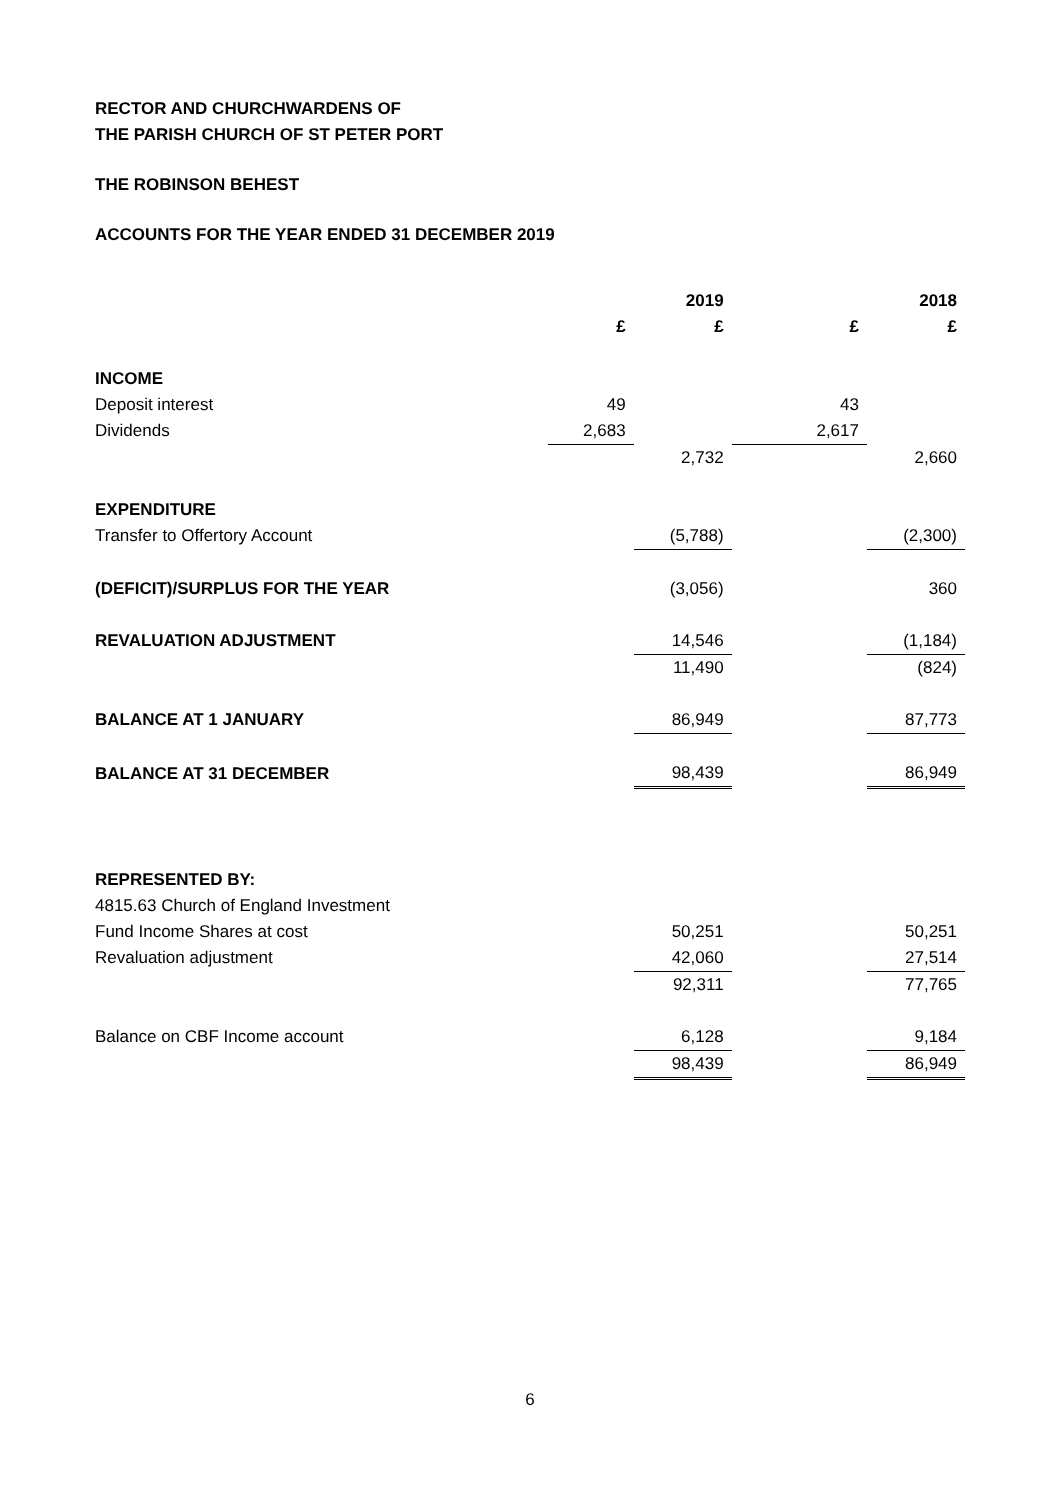RECTOR AND CHURCHWARDENS OF
THE PARISH CHURCH OF ST PETER PORT
THE ROBINSON BEHEST
ACCOUNTS FOR THE YEAR ENDED 31 DECEMBER 2019
| | | 2019 | | 2018 |
| --- | --- | --- | --- | --- |
| | £ | £ | £ | £ |
| INCOME | | | | |
| Deposit interest | 49 | | 43 | |
| Dividends | 2,683 | | 2,617 | |
| | | 2,732 | | 2,660 |
| EXPENDITURE | | | | |
| Transfer to Offertory Account | | (5,788) | | (2,300) |
| (DEFICIT)/SURPLUS FOR THE YEAR | | (3,056) | | 360 |
| REVALUATION ADJUSTMENT | | 14,546 | | (1,184) |
| | | 11,490 | | (824) |
| BALANCE AT 1 JANUARY | | 86,949 | | 87,773 |
| BALANCE AT 31 DECEMBER | | 98,439 | | 86,949 |
| REPRESENTED BY: | | | | |
| 4815.63 Church of England Investment | | | | |
| Fund Income Shares at cost | | 50,251 | | 50,251 |
| Revaluation adjustment | | 42,060 | | 27,514 |
| | | 92,311 | | 77,765 |
| Balance on CBF Income account | | 6,128 | | 9,184 |
| | | 98,439 | | 86,949 |
6